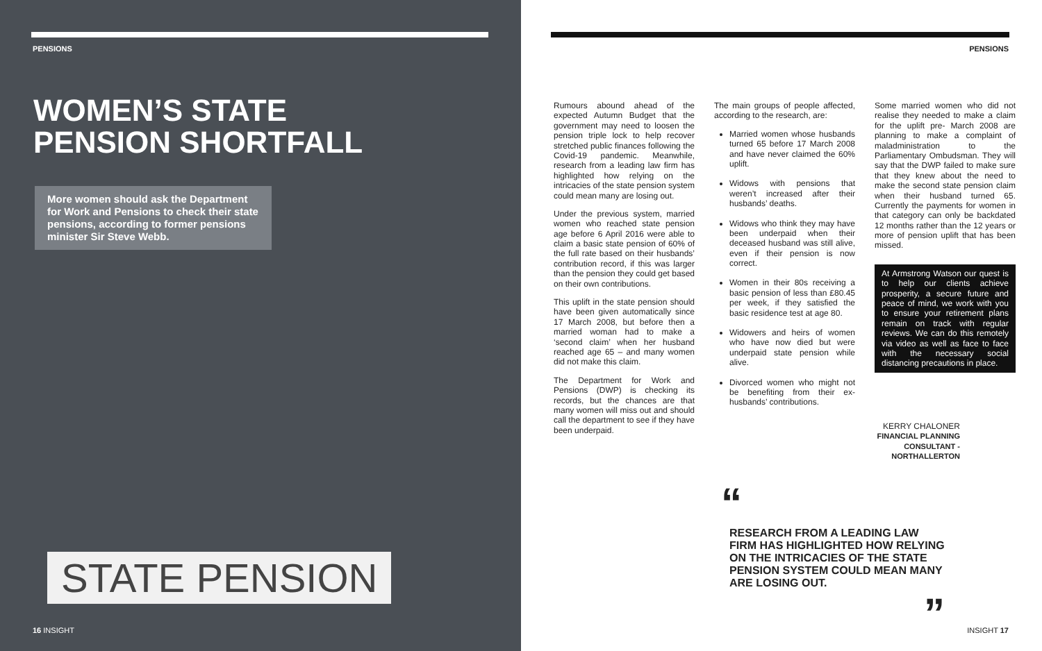PENSIONS
WOMEN’S STATE
PENSION SHORTFALL
More women should ask the Department for Work and Pensions to check their state pensions, according to former pensions minister Sir Steve Webb.
STATE PENSION
16 INSIGHT
PENSIONS
Rumours abound ahead of the expected Autumn Budget that the government may need to loosen the pension triple lock to help recover stretched public finances following the Covid-19 pandemic. Meanwhile, research from a leading law firm has highlighted how relying on the intricacies of the state pension system could mean many are losing out.
Under the previous system, married women who reached state pension age before 6 April 2016 were able to claim a basic state pension of 60% of the full rate based on their husbands’ contribution record, if this was larger than the pension they could get based on their own contributions.
This uplift in the state pension should have been given automatically since 17 March 2008, but before then a married woman had to make a ‘second claim’ when her husband reached age 65 – and many women did not make this claim.
The Department for Work and Pensions (DWP) is checking its records, but the chances are that many women will miss out and should call the department to see if they have been underpaid.
The main groups of people affected, according to the research, are:
Married women whose husbands turned 65 before 17 March 2008 and have never claimed the 60% uplift.
Widows with pensions that weren’t increased after their husbands’ deaths.
Widows who think they may have been underpaid when their deceased husband was still alive, even if their pension is now correct.
Women in their 80s receiving a basic pension of less than £80.45 per week, if they satisfied the basic residence test at age 80.
Widowers and heirs of women who have now died but were underpaid state pension while alive.
Divorced women who might not be benefiting from their ex-husbands’ contributions.
Some married women who did not realise they needed to make a claim for the uplift pre- March 2008 are planning to make a complaint of maladministration to the Parliamentary Ombudsman. They will say that the DWP failed to make sure that they knew about the need to make the second state pension claim when their husband turned 65. Currently the payments for women in that category can only be backdated 12 months rather than the 12 years or more of pension uplift that has been missed.
At Armstrong Watson our quest is to help our clients achieve prosperity, a secure future and peace of mind, we work with you to ensure your retirement plans remain on track with regular reviews. We can do this remotely via video as well as face to face with the necessary social distancing precautions in place.
KERRY CHALONER
FINANCIAL PLANNING
CONSULTANT -
NORTHALLERTON
“
RESEARCH FROM A LEADING LAW FIRM HAS HIGHLIGHTED HOW RELYING ON THE INTRICACIES OF THE STATE PENSION SYSTEM COULD MEAN MANY ARE LOSING OUT.
”
INSIGHT 17